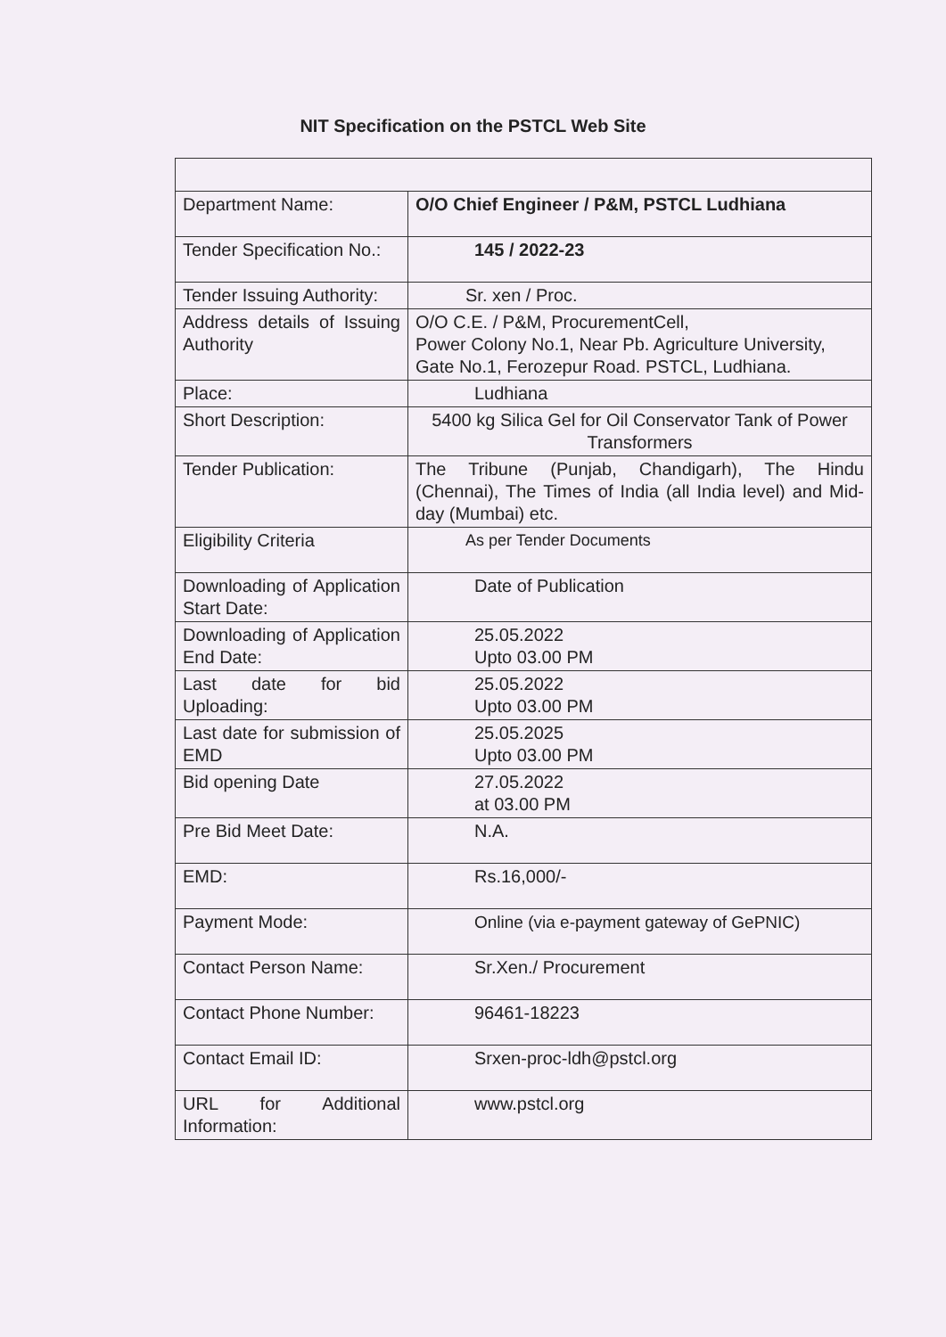NIT Specification on the PSTCL Web Site
| Department Name: | O/O Chief Engineer / P&M, PSTCL Ludhiana |
| Tender Specification No.: | 145 / 2022-23 |
| Tender Issuing Authority: | Sr. xen / Proc. |
| Address details of Issuing Authority | O/O C.E. / P&M, ProcurementCell, Power Colony No.1, Near Pb. Agriculture University, Gate No.1, Ferozepur Road. PSTCL, Ludhiana. |
| Place: | Ludhiana |
| Short Description: | 5400 kg Silica Gel for Oil Conservator Tank of Power Transformers |
| Tender Publication: | The Tribune (Punjab, Chandigarh), The Hindu (Chennai), The Times of India (all India level) and Mid-day (Mumbai) etc. |
| Eligibility Criteria | As per Tender Documents |
| Downloading of Application Start Date: | Date of Publication |
| Downloading of Application End Date: | 25.05.2022 Upto 03.00 PM |
| Last date for bid Uploading: | 25.05.2022 Upto 03.00 PM |
| Last date for submission of EMD | 25.05.2025 Upto 03.00 PM |
| Bid opening Date | 27.05.2022 at 03.00 PM |
| Pre Bid Meet Date: | N.A. |
| EMD: | Rs.16,000/- |
| Payment Mode: | Online (via e-payment gateway of GePNIC) |
| Contact Person Name: | Sr.Xen./ Procurement |
| Contact Phone Number: | 96461-18223 |
| Contact Email ID: | Srxen-proc-ldh@pstcl.org |
| URL for Additional Information: | www.pstcl.org |